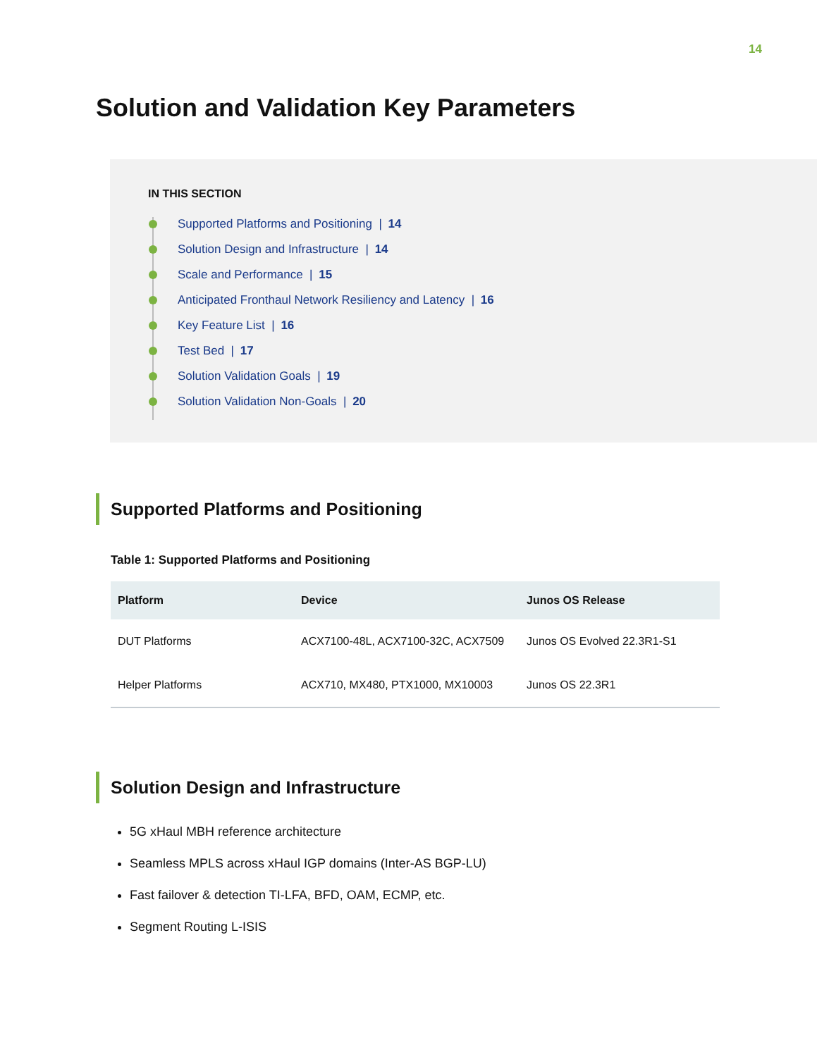14
Solution and Validation Key Parameters
IN THIS SECTION
Supported Platforms and Positioning | 14
Solution Design and Infrastructure | 14
Scale and Performance | 15
Anticipated Fronthaul Network Resiliency and Latency | 16
Key Feature List | 16
Test Bed | 17
Solution Validation Goals | 19
Solution Validation Non-Goals | 20
Supported Platforms and Positioning
Table 1: Supported Platforms and Positioning
| Platform | Device | Junos OS Release |
| --- | --- | --- |
| DUT Platforms | ACX7100-48L, ACX7100-32C, ACX7509 | Junos OS Evolved 22.3R1-S1 |
| Helper Platforms | ACX710, MX480, PTX1000, MX10003 | Junos OS 22.3R1 |
Solution Design and Infrastructure
5G xHaul MBH reference architecture
Seamless MPLS across xHaul IGP domains (Inter-AS BGP-LU)
Fast failover & detection TI-LFA, BFD, OAM, ECMP, etc.
Segment Routing L-ISIS